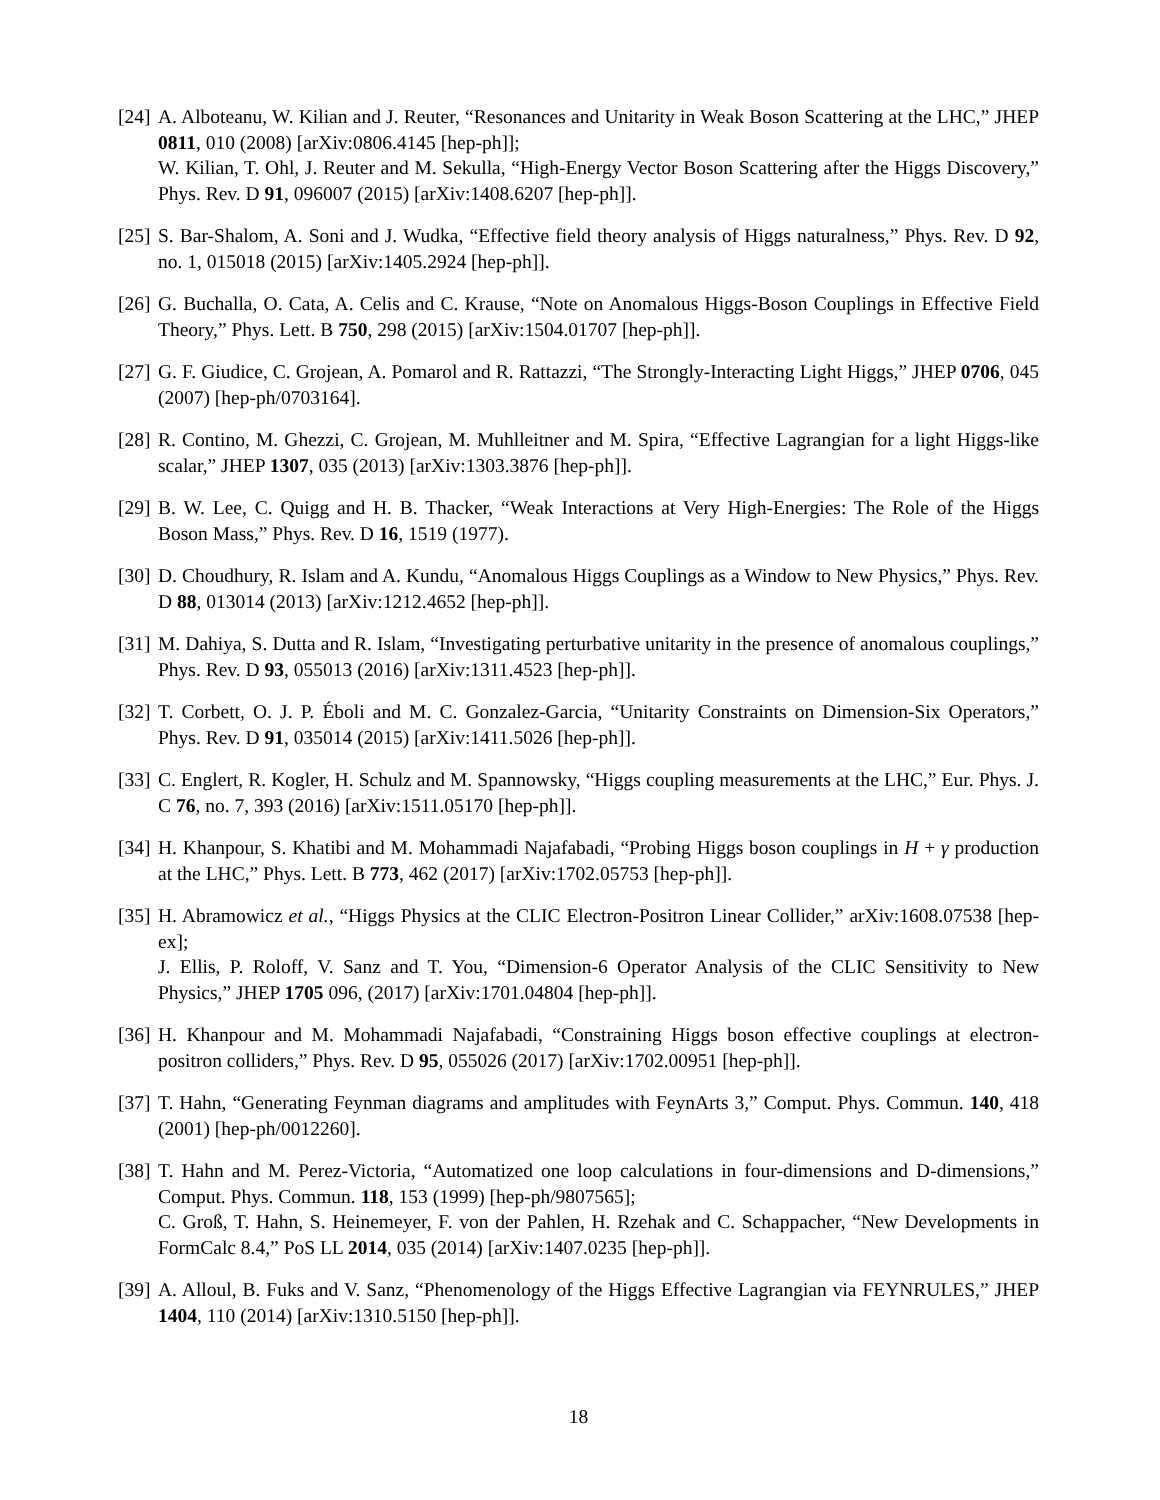[24]
A. Alboteanu, W. Kilian and J. Reuter, “Resonances and Unitarity in Weak Boson Scattering at the LHC,” JHEP 0811, 010 (2008) [arXiv:0806.4145 [hep-ph]];
W. Kilian, T. Ohl, J. Reuter and M. Sekulla, “High-Energy Vector Boson Scattering after the Higgs Discovery,” Phys. Rev. D 91, 096007 (2015) [arXiv:1408.6207 [hep-ph]].
[25]
S. Bar-Shalom, A. Soni and J. Wudka, “Effective field theory analysis of Higgs naturalness,” Phys. Rev. D 92, no. 1, 015018 (2015) [arXiv:1405.2924 [hep-ph]].
[26]
G. Buchalla, O. Cata, A. Celis and C. Krause, “Note on Anomalous Higgs-Boson Couplings in Effective Field Theory,” Phys. Lett. B 750, 298 (2015) [arXiv:1504.01707 [hep-ph]].
[27]
G. F. Giudice, C. Grojean, A. Pomarol and R. Rattazzi, “The Strongly-Interacting Light Higgs,” JHEP 0706, 045 (2007) [hep-ph/0703164].
[28]
R. Contino, M. Ghezzi, C. Grojean, M. Muhlleitner and M. Spira, “Effective Lagrangian for a light Higgs-like scalar,” JHEP 1307, 035 (2013) [arXiv:1303.3876 [hep-ph]].
[29]
B. W. Lee, C. Quigg and H. B. Thacker, “Weak Interactions at Very High-Energies: The Role of the Higgs Boson Mass,” Phys. Rev. D 16, 1519 (1977).
[30]
D. Choudhury, R. Islam and A. Kundu, “Anomalous Higgs Couplings as a Window to New Physics,” Phys. Rev. D 88, 013014 (2013) [arXiv:1212.4652 [hep-ph]].
[31]
M. Dahiya, S. Dutta and R. Islam, “Investigating perturbative unitarity in the presence of anomalous couplings,” Phys. Rev. D 93, 055013 (2016) [arXiv:1311.4523 [hep-ph]].
[32]
T. Corbett, O. J. P. Éboli and M. C. Gonzalez-Garcia, “Unitarity Constraints on Dimension-Six Operators,” Phys. Rev. D 91, 035014 (2015) [arXiv:1411.5026 [hep-ph]].
[33]
C. Englert, R. Kogler, H. Schulz and M. Spannowsky, “Higgs coupling measurements at the LHC,” Eur. Phys. J. C 76, no. 7, 393 (2016) [arXiv:1511.05170 [hep-ph]].
[34]
H. Khanpour, S. Khatibi and M. Mohammadi Najafabadi, “Probing Higgs boson couplings in H + γ production at the LHC,” Phys. Lett. B 773, 462 (2017) [arXiv:1702.05753 [hep-ph]].
[35]
H. Abramowicz et al., “Higgs Physics at the CLIC Electron-Positron Linear Collider,” arXiv:1608.07538 [hep-ex];
J. Ellis, P. Roloff, V. Sanz and T. You, “Dimension-6 Operator Analysis of the CLIC Sensitivity to New Physics,” JHEP 1705 096, (2017) [arXiv:1701.04804 [hep-ph]].
[36]
H. Khanpour and M. Mohammadi Najafabadi, “Constraining Higgs boson effective couplings at electron-positron colliders,” Phys. Rev. D 95, 055026 (2017) [arXiv:1702.00951 [hep-ph]].
[37]
T. Hahn, “Generating Feynman diagrams and amplitudes with FeynArts 3,” Comput. Phys. Commun. 140, 418 (2001) [hep-ph/0012260].
[38]
T. Hahn and M. Perez-Victoria, “Automatized one loop calculations in four-dimensions and D-dimensions,” Comput. Phys. Commun. 118, 153 (1999) [hep-ph/9807565];
C. Groß, T. Hahn, S. Heinemeyer, F. von der Pahlen, H. Rzehak and C. Schappacher, “New Developments in FormCalc 8.4,” PoS LL 2014, 035 (2014) [arXiv:1407.0235 [hep-ph]].
[39]
A. Alloul, B. Fuks and V. Sanz, “Phenomenology of the Higgs Effective Lagrangian via FEYNRULES,” JHEP 1404, 110 (2014) [arXiv:1310.5150 [hep-ph]].
18